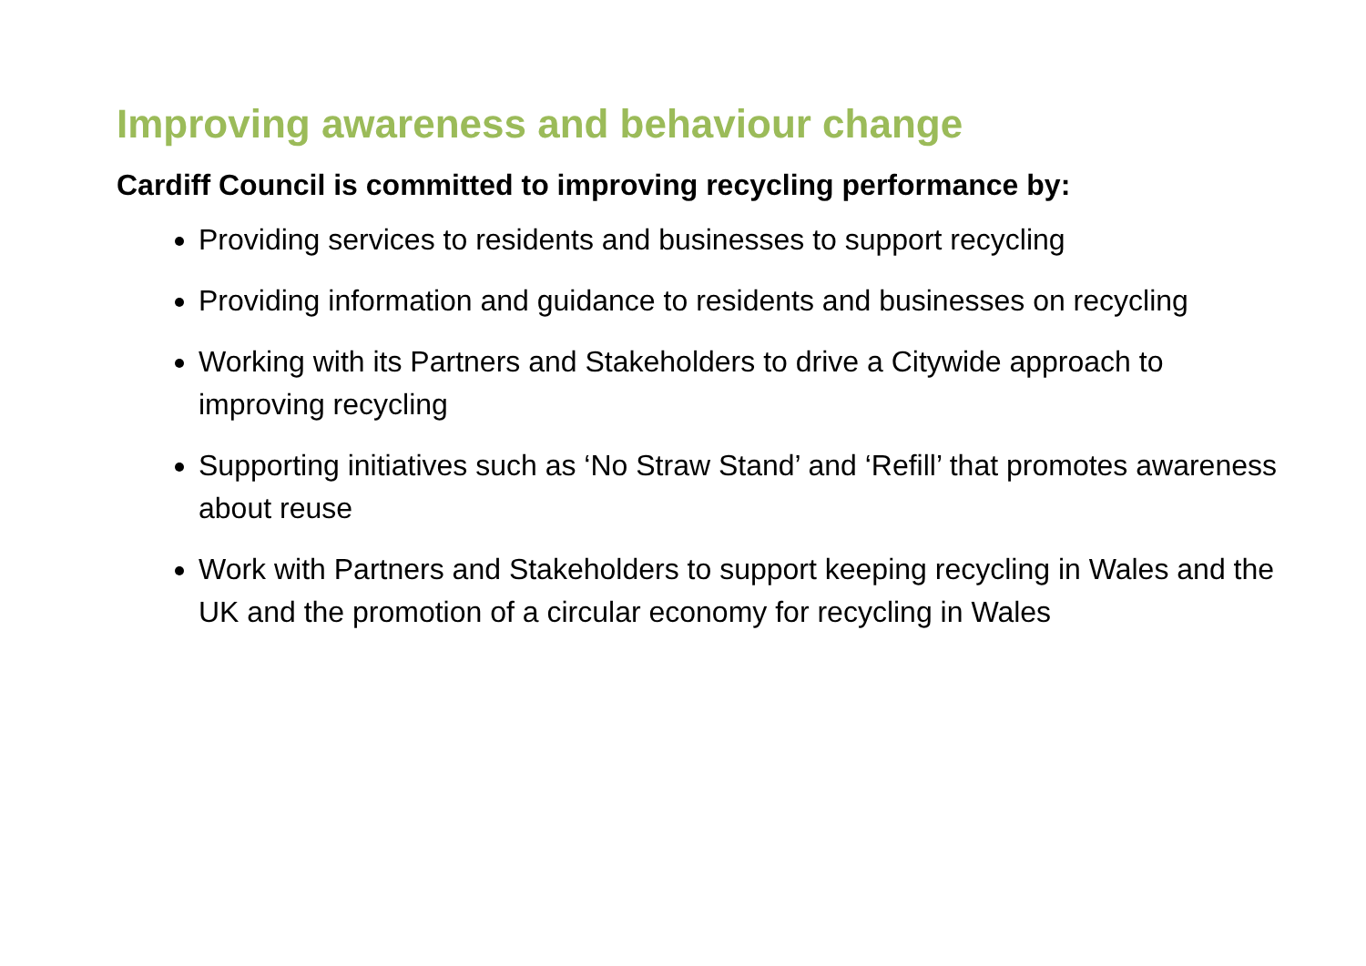Improving awareness and behaviour change
Cardiff Council is committed to improving recycling performance by:
Providing services to residents and businesses to support recycling
Providing information and guidance to residents and businesses on recycling
Working with its Partners and Stakeholders to drive a Citywide approach to improving recycling
Supporting initiatives such as ‘No Straw Stand’ and ‘Refill’ that promotes awareness about reuse
Work with Partners and Stakeholders to support keeping recycling in Wales and the UK and the promotion of a circular economy for recycling in Wales